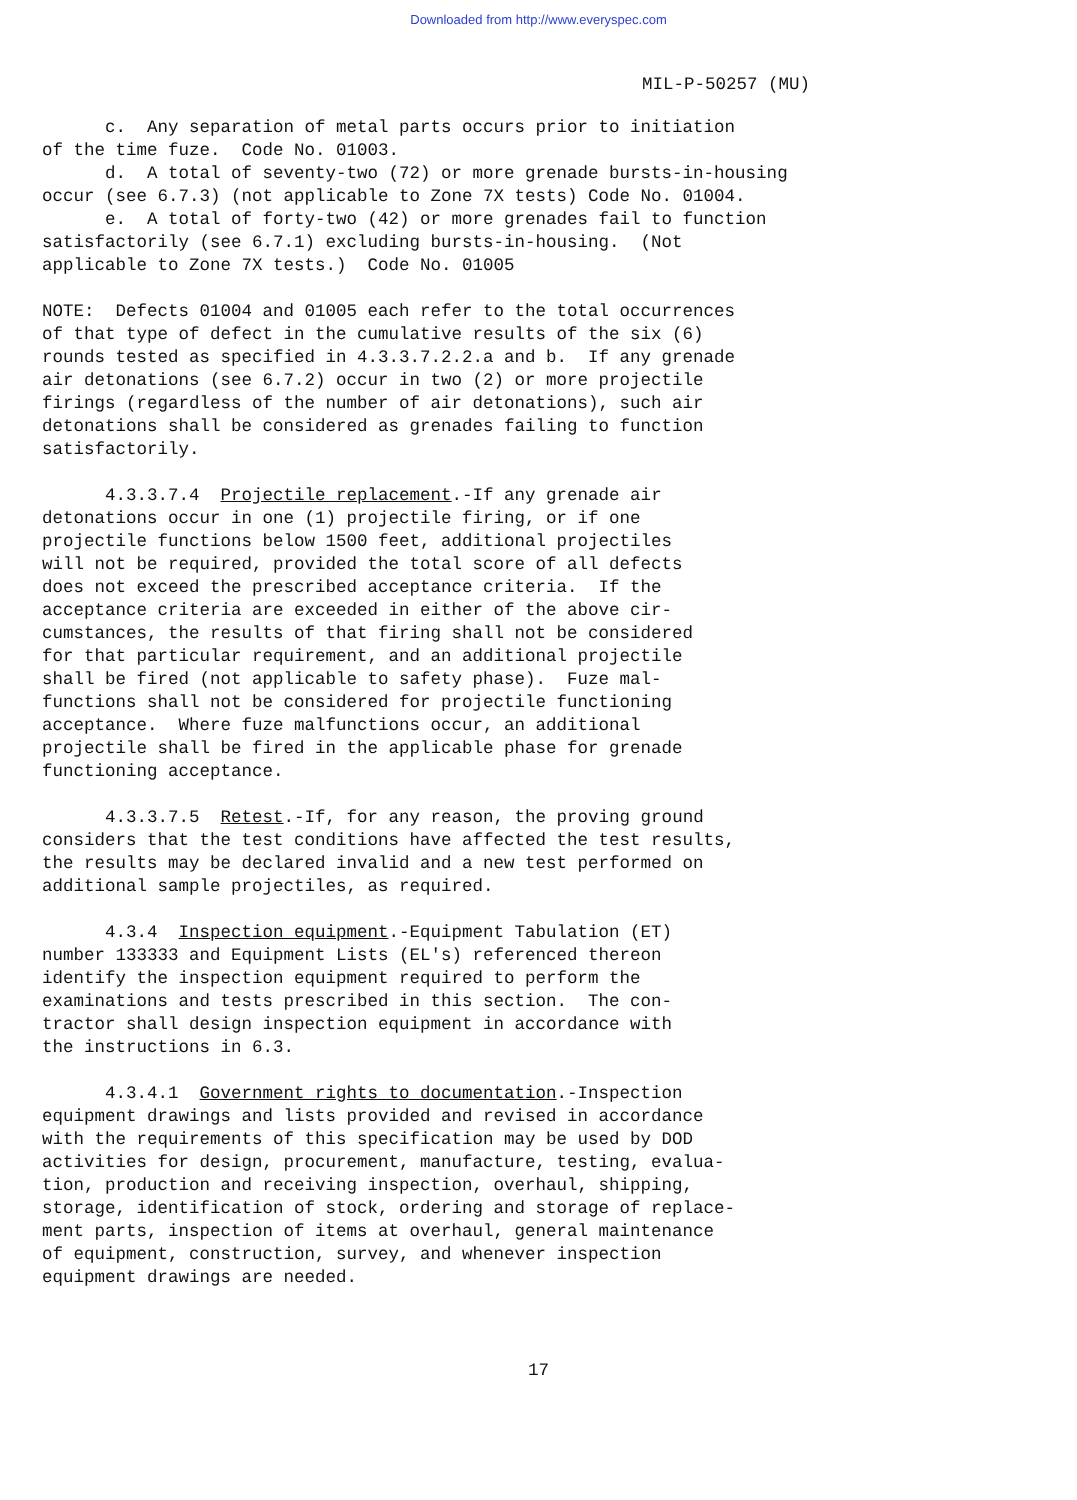Downloaded from http://www.everyspec.com
MIL-P-50257 (MU)
c. Any separation of metal parts occurs prior to initiation of the time fuze. Code No. 01003. d. A total of seventy-two (72) or more grenade bursts-in-housing occur (see 6.7.3) (not applicable to Zone 7X tests) Code No. 01004. e. A total of forty-two (42) or more grenades fail to function satisfactorily (see 6.7.1) excluding bursts-in-housing. (Not applicable to Zone 7X tests.) Code No. 01005
NOTE: Defects 01004 and 01005 each refer to the total occurrences of that type of defect in the cumulative results of the six (6) rounds tested as specified in 4.3.3.7.2.2.a and b. If any grenade air detonations (see 6.7.2) occur in two (2) or more projectile firings (regardless of the number of air detonations), such air detonations shall be considered as grenades failing to function satisfactorily.
4.3.3.7.4 Projectile replacement.-If any grenade air detonations occur in one (1) projectile firing, or if one projectile functions below 1500 feet, additional projectiles will not be required, provided the total score of all defects does not exceed the prescribed acceptance criteria. If the acceptance criteria are exceeded in either of the above cir- cumstances, the results of that firing shall not be considered for that particular requirement, and an additional projectile shall be fired (not applicable to safety phase). Fuze mal- functions shall not be considered for projectile functioning acceptance. Where fuze malfunctions occur, an additional projectile shall be fired in the applicable phase for grenade functioning acceptance.
4.3.3.7.5 Retest.-If, for any reason, the proving ground considers that the test conditions have affected the test results, the results may be declared invalid and a new test performed on additional sample projectiles, as required.
4.3.4 Inspection equipment.-Equipment Tabulation (ET) number 133333 and Equipment Lists (EL's) referenced thereon identify the inspection equipment required to perform the examinations and tests prescribed in this section. The con- tractor shall design inspection equipment in accordance with the instructions in 6.3.
4.3.4.1 Government rights to documentation.-Inspection equipment drawings and lists provided and revised in accordance with the requirements of this specification may be used by DOD activities for design, procurement, manufacture, testing, evalua- tion, production and receiving inspection, overhaul, shipping, storage, identification of stock, ordering and storage of replace- ment parts, inspection of items at overhaul, general maintenance of equipment, construction, survey, and whenever inspection equipment drawings are needed.
17